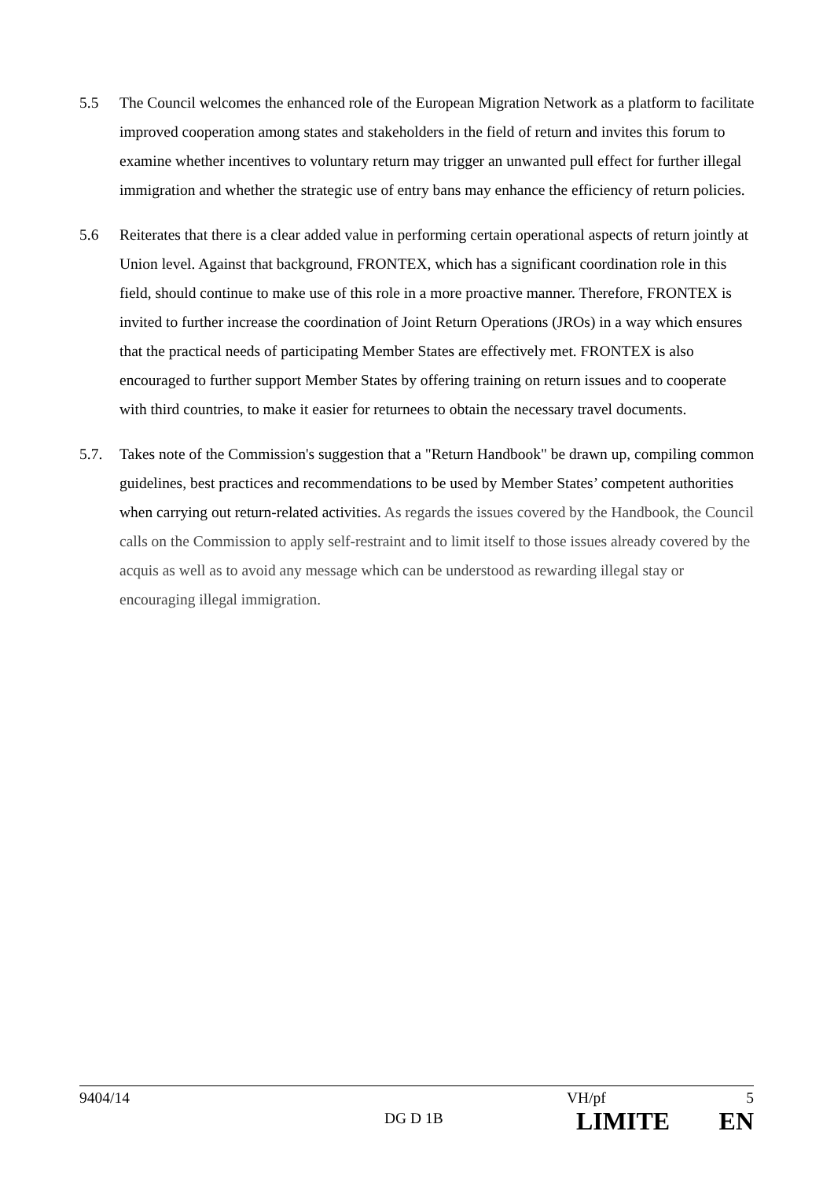5.5 The Council welcomes the enhanced role of the European Migration Network as a platform to facilitate improved cooperation among states and stakeholders in the field of return and invites this forum to examine whether incentives to voluntary return may trigger an unwanted pull effect for further illegal immigration and whether the strategic use of entry bans may enhance the efficiency of return policies.
5.6 Reiterates that there is a clear added value in performing certain operational aspects of return jointly at Union level. Against that background, FRONTEX, which has a significant coordination role in this field, should continue to make use of this role in a more proactive manner. Therefore, FRONTEX is invited to further increase the coordination of Joint Return Operations (JROs) in a way which ensures that the practical needs of participating Member States are effectively met. FRONTEX is also encouraged to further support Member States by offering training on return issues and to cooperate with third countries, to make it easier for returnees to obtain the necessary travel documents.
5.7. Takes note of the Commission's suggestion that a "Return Handbook" be drawn up, compiling common guidelines, best practices and recommendations to be used by Member States’ competent authorities when carrying out return-related activities. As regards the issues covered by the Handbook, the Council calls on the Commission to apply self-restraint and to limit itself to those issues already covered by the acquis as well as to avoid any message which can be understood as rewarding illegal stay or encouraging illegal immigration.
9404/14 VH/pf 5
DG D 1B LIMITE EN